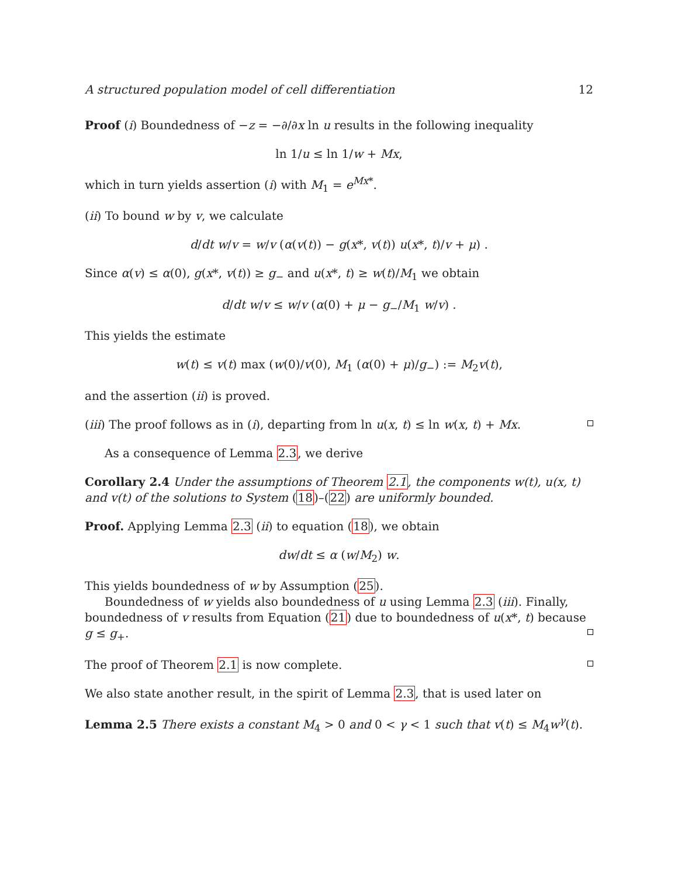A structured population model of cell differentiation 12
Proof (i) Boundedness of −z = −∂/∂x ln u results in the following inequality
ln 1/u ≤ ln 1/w + Mx,
which in turn yields assertion (i) with M<sub>1</sub> = e<sup>Mx*</sup>.
(ii) To bound w by v, we calculate
d/dt w/v = w/v (α(v(t)) − g(x*, v(t)) u(x*, t)/v + μ) .
Since α(v) ≤ α(0), g(x*, v(t)) ≥ g<sub>−</sub> and u(x*, t) ≥ w(t)/M<sub>1</sub> we obtain
d/dt w/v ≤ w/v (α(0) + μ − g<sub>−</sub>/M<sub>1</sub> w/v) .
This yields the estimate
w(t) ≤ v(t) max (w(0)/v(0), M<sub>1</sub> (α(0) + μ)/g<sub>−</sub>) := M<sub>2</sub>v(t),
and the assertion (ii) is proved.
(iii) The proof follows as in (i), departing from ln u(x, t) ≤ ln w(x, t) + Mx.
As a consequence of Lemma 2.3, we derive
Corollary 2.4 Under the assumptions of Theorem 2.1, the components w(t), u(x, t) and v(t) of the solutions to System (18)–(22) are uniformly bounded.
Proof. Applying Lemma 2.3 (ii) to equation (18), we obtain
dw/dt ≤ α (w/M<sub>2</sub>) w.
This yields boundedness of w by Assumption (25).
Boundedness of w yields also boundedness of u using Lemma 2.3 (iii). Finally, boundedness of v results from Equation (21) due to boundedness of u(x*, t) because g ≤ g<sub>+</sub>.
The proof of Theorem 2.1 is now complete.
We also state another result, in the spirit of Lemma 2.3, that is used later on
Lemma 2.5 There exists a constant M<sub>4</sub> > 0 and 0 < γ < 1 such that v(t) ≤ M<sub>4</sub>w<sup>γ</sup>(t).